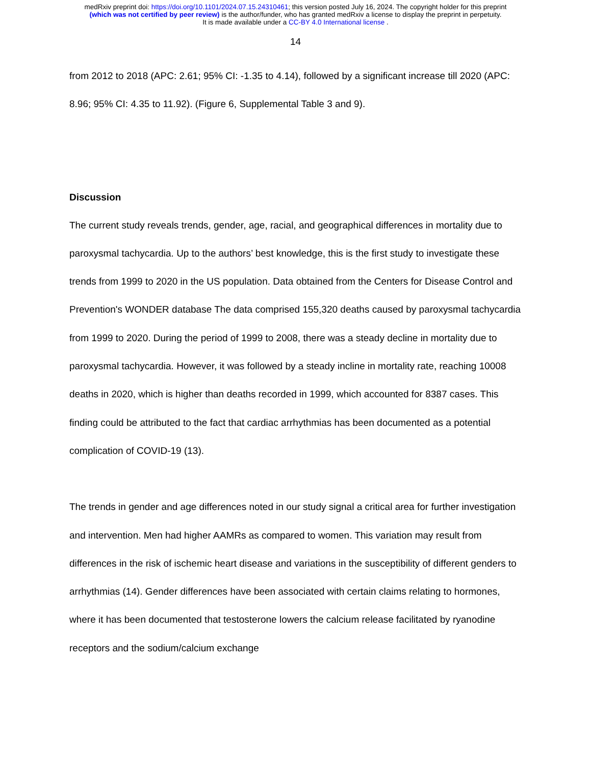medRxiv preprint doi: https://doi.org/10.1101/2024.07.15.24310461; this version posted July 16, 2024. The copyright holder for this preprint
(which was not certified by peer review) is the author/funder, who has granted medRxiv a license to display the preprint in perpetuity.
It is made available under a CC-BY 4.0 International license .
14
from 2012 to 2018 (APC: 2.61; 95% CI: -1.35 to 4.14), followed by a significant increase till 2020 (APC: 8.96; 95% CI: 4.35 to 11.92). (Figure 6, Supplemental Table 3 and 9).
Discussion
The current study reveals trends, gender, age, racial, and geographical differences in mortality due to paroxysmal tachycardia. Up to the authors’ best knowledge, this is the first study to investigate these trends from 1999 to 2020 in the US population. Data obtained from the Centers for Disease Control and Prevention's WONDER database The data comprised 155,320 deaths caused by paroxysmal tachycardia from 1999 to 2020. During the period of 1999 to 2008, there was a steady decline in mortality due to paroxysmal tachycardia. However, it was followed by a steady incline in mortality rate, reaching 10008 deaths in 2020, which is higher than deaths recorded in 1999, which accounted for 8387 cases. This finding could be attributed to the fact that cardiac arrhythmias has been documented as a potential complication of COVID-19 (13).
The trends in gender and age differences noted in our study signal a critical area for further investigation and intervention. Men had higher AAMRs as compared to women. This variation may result from differences in the risk of ischemic heart disease and variations in the susceptibility of different genders to arrhythmias (14). Gender differences have been associated with certain claims relating to hormones, where it has been documented that testosterone lowers the calcium release facilitated by ryanodine receptors and the sodium/calcium exchange